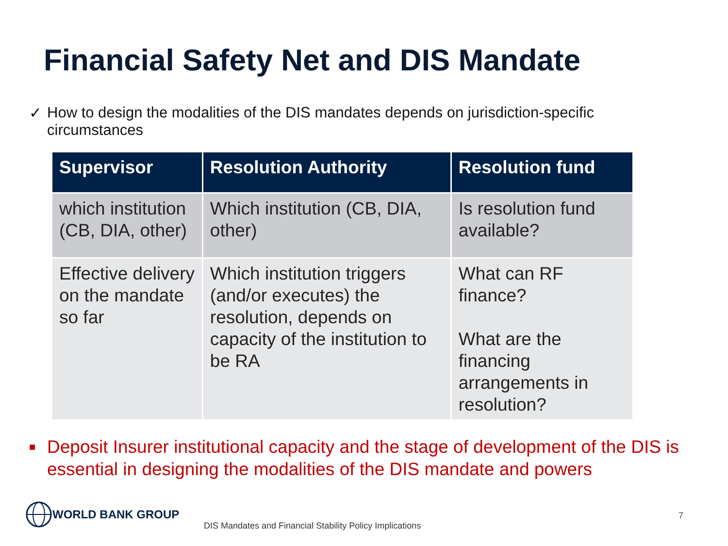Financial Safety Net and DIS Mandate
✓ How to design the modalities of the DIS mandates depends on jurisdiction-specific circumstances
| Supervisor | Resolution Authority | Resolution fund |
| --- | --- | --- |
| which institution (CB, DIA, other) | Which institution (CB, DIA, other) | Is resolution fund available? |
| Effective delivery on the mandate so far | Which institution triggers (and/or executes) the resolution, depends on capacity of the institution to be RA | What can RF finance? What are the financing arrangements in resolution? |
■
Deposit Insurer institutional capacity and the stage of development of the DIS is essential in designing the modalities of the DIS mandate and powers
WORLD BANK GROUP
DIS Mandates and Financial Stability Policy Implications
7